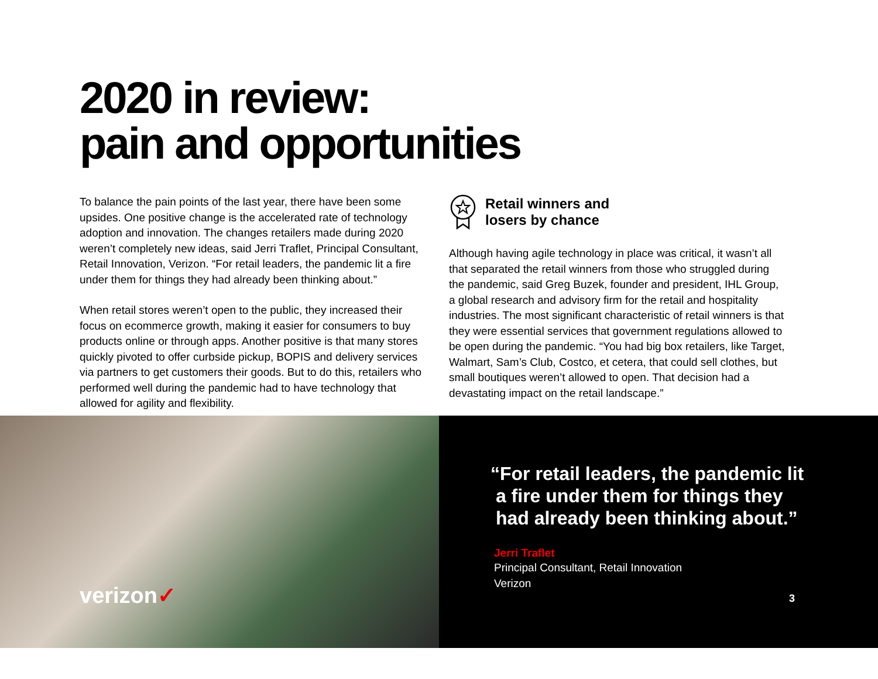2020 in review:
pain and opportunities
To balance the pain points of the last year, there have been some upsides. One positive change is the accelerated rate of technology adoption and innovation. The changes retailers made during 2020 weren’t completely new ideas, said Jerri Traflet, Principal Consultant, Retail Innovation, Verizon. “For retail leaders, the pandemic lit a fire under them for things they had already been thinking about.”
When retail stores weren’t open to the public, they increased their focus on ecommerce growth, making it easier for consumers to buy products online or through apps. Another positive is that many stores quickly pivoted to offer curbside pickup, BOPIS and delivery services via partners to get customers their goods. But to do this, retailers who performed well during the pandemic had to have technology that allowed for agility and flexibility.
Retail winners and
losers by chance
Although having agile technology in place was critical, it wasn’t all that separated the retail winners from those who struggled during the pandemic, said Greg Buzek, founder and president, IHL Group, a global research and advisory firm for the retail and hospitality industries. The most significant characteristic of retail winners is that they were essential services that government regulations allowed to be open during the pandemic. “You had big box retailers, like Target, Walmart, Sam’s Club, Costco, et cetera, that could sell clothes, but small boutiques weren’t allowed to open. That decision had a devastating impact on the retail landscape.”
verizon✓
“For retail leaders, the pandemic lit
a fire under them for things they
had already been thinking about.”
Jerri Traflet
Principal Consultant, Retail Innovation
Verizon
3